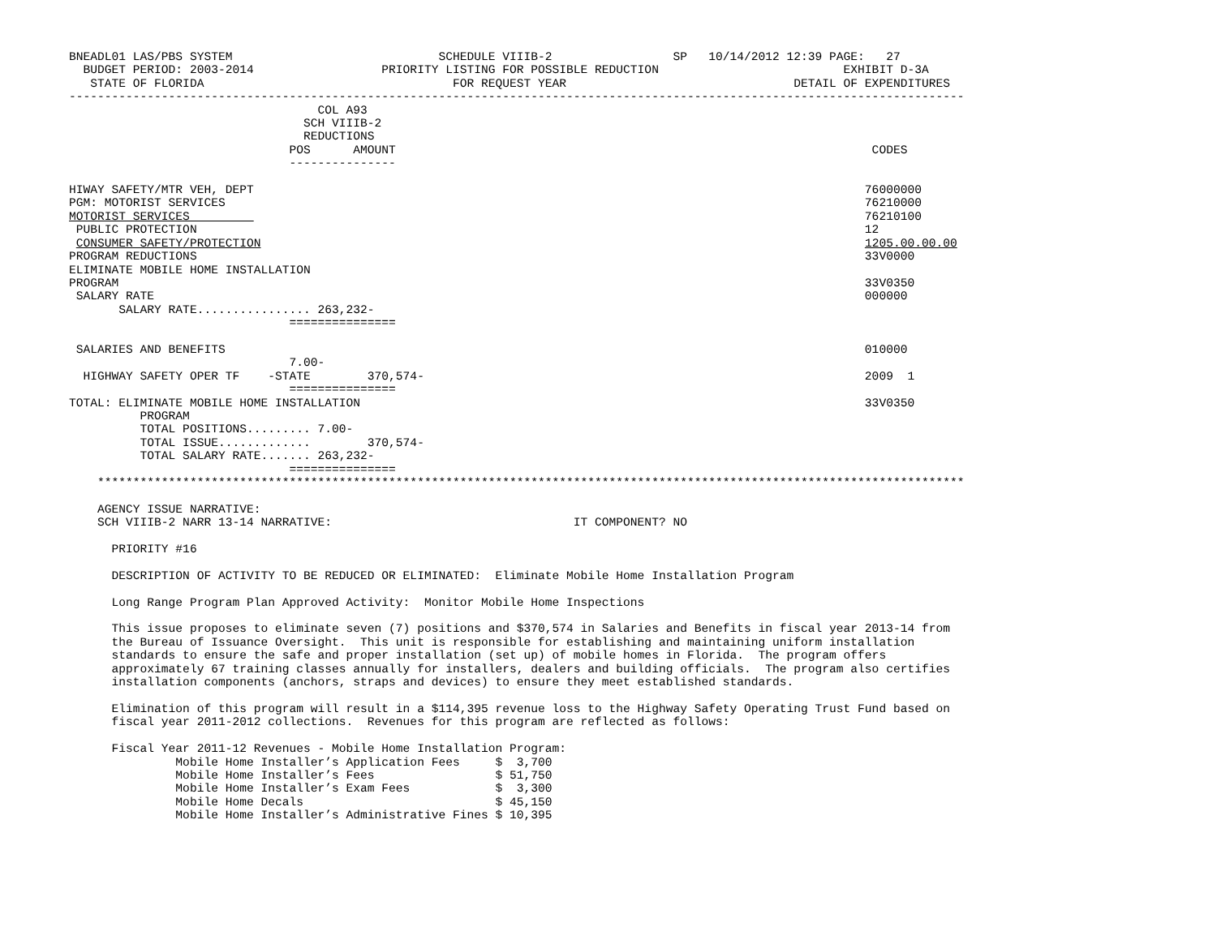BNEADL01 LAS/PBS SYSTEM                             SCHEDULE VIIIB-2                 SP   10/14/2012 12:39 PAGE:   27
  BUDGET PERIOD: 2003-2014                  PRIORITY LISTING FOR POSSIBLE REDUCTION                          EXHIBIT D-3A
   STATE OF FLORIDA                                   FOR REQUEST YEAR                                DETAIL OF EXPENDITURES
------------------------------------------------------------------------------------------------------------------------------
                                   COL A93
                                 SCH VIIIB-2
                                 REDUCTIONS
                               POS      AMOUNT                                                                   CODES
                               ---------------

HIWAY SAFETY/MTR VEH, DEPT                                                                                      76000000
PGM: MOTORIST SERVICES                                                                                          76210000
MOTORIST SERVICES                                                                                               76210100
 PUBLIC PROTECTION                                                                                              12
 CONSUMER SAFETY/PROTECTION                                                                                     1205.00.00.00
PROGRAM REDUCTIONS                                                                                              33V0000
ELIMINATE MOBILE HOME INSTALLATION
PROGRAM                                                                                                         33V0350
 SALARY RATE                                                                                                    000000
       SALARY RATE................ 263,232-
                               ===============

 SALARIES AND BENEFITS                                                                                          010000
                               7.00-
  HIGHWAY SAFETY OPER TF    -STATE        370,574-                                                              2009  1
                               ===============
TOTAL: ELIMINATE MOBILE HOME INSTALLATION                                                                       33V0350
          PROGRAM
          TOTAL POSITIONS......... 7.00-
          TOTAL ISSUE.............        370,574-
          TOTAL SALARY RATE....... 263,232-
                               ===============
    **************************************************************************************************************************

    AGENCY ISSUE NARRATIVE:
    SCH VIIIB-2 NARR 13-14 NARRATIVE:                                  IT COMPONENT? NO

      PRIORITY #16

      DESCRIPTION OF ACTIVITY TO BE REDUCED OR ELIMINATED:  Eliminate Mobile Home Installation Program

      Long Range Program Plan Approved Activity:  Monitor Mobile Home Inspections

      This issue proposes to eliminate seven (7) positions and $370,574 in Salaries and Benefits in fiscal year 2013-14 from
      the Bureau of Issuance Oversight.  This unit is responsible for establishing and maintaining uniform installation
      standards to ensure the safe and proper installation (set up) of mobile homes in Florida.  The program offers
      approximately 67 training classes annually for installers, dealers and building officials.  The program also certifies
      installation components (anchors, straps and devices) to ensure they meet established standards.

      Elimination of this program will result in a $114,395 revenue loss to the Highway Safety Operating Trust Fund based on
      fiscal year 2011-2012 collections.  Revenues for this program are reflected as follows:

      Fiscal Year 2011-12 Revenues - Mobile Home Installation Program:
               Mobile Home Installer’s Application Fees     $  3,700
               Mobile Home Installer’s Fees                 $ 51,750
               Mobile Home Installer’s Exam Fees            $  3,300
               Mobile Home Decals                           $ 45,150
               Mobile Home Installer’s Administrative Fines $ 10,395